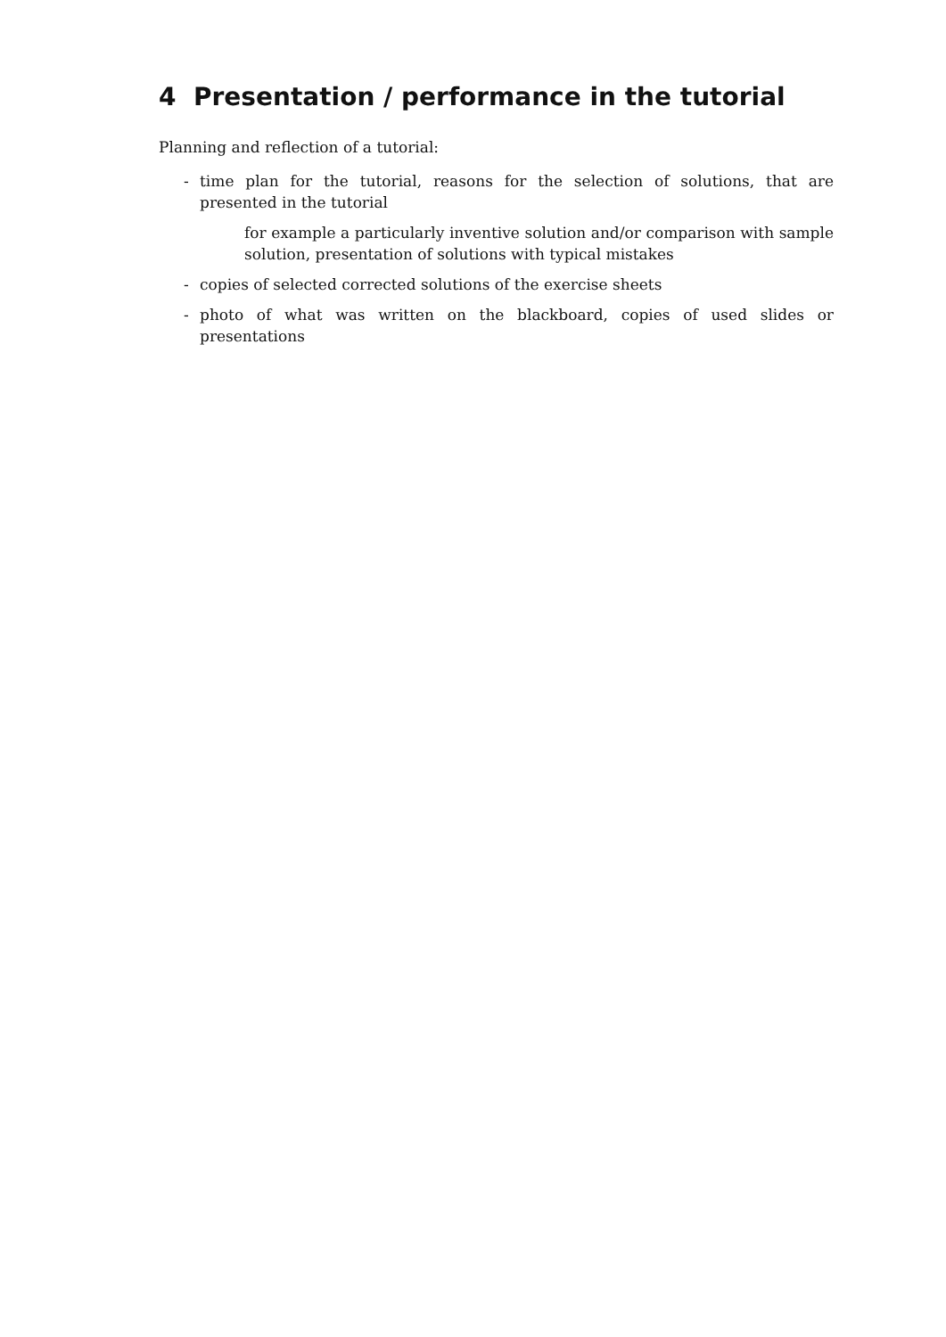4 Presentation / performance in the tutorial
Planning and reflection of a tutorial:
- time plan for the tutorial, reasons for the selection of solutions, that are presented in the tutorial
for example a particularly inventive solution and/or comparison with sample solution, presentation of solutions with typical mistakes
- copies of selected corrected solutions of the exercise sheets
- photo of what was written on the blackboard, copies of used slides or presentations